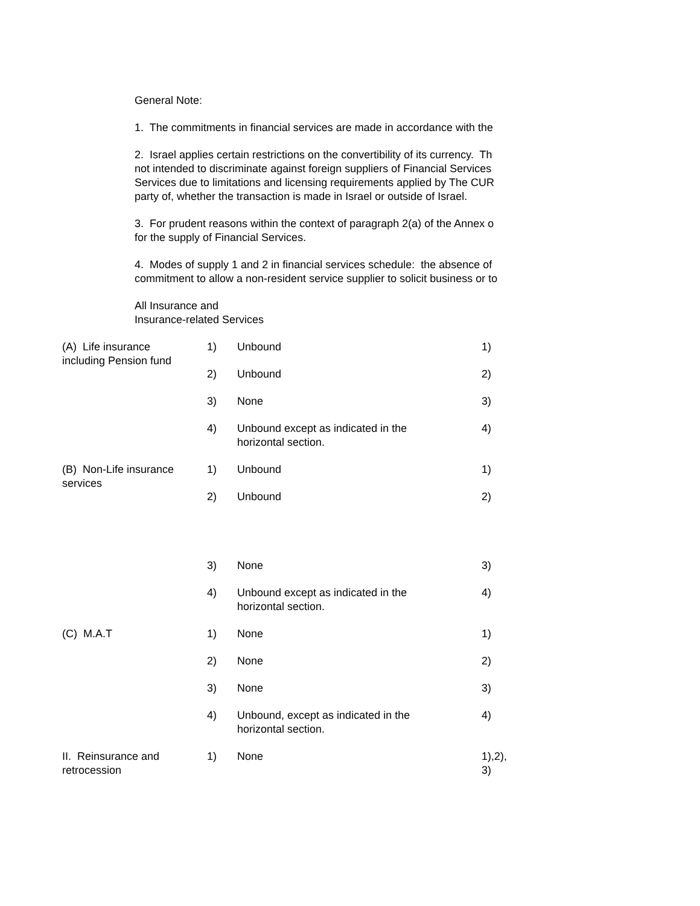General Note:
1. The commitments in financial services are made in accordance with the
2. Israel applies certain restrictions on the convertibility of its currency. Th
not intended to discriminate against foreign suppliers of Financial Services
Services due to limitations and licensing requirements applied by The CUR
party of, whether the transaction is made in Israel or outside of Israel.
3. For prudent reasons within the context of paragraph 2(a) of the Annex o
for the supply of Financial Services.
4. Modes of supply 1 and 2 in financial services schedule: the absence of
commitment to allow a non-resident service supplier to solicit business or to
All Insurance and
Insurance-related Services
| (A) Life insurance including Pension fund | 1) | Unbound | 1) |
| | 2) | Unbound | 2) |
| | 3) | None | 3) |
| | 4) | Unbound except as indicated in the horizontal section. | 4) |
| (B) Non-Life insurance services | 1) | Unbound | 1) |
| | 2) | Unbound | 2) |
| | 3) | None | 3) |
| | 4) | Unbound except as indicated in the horizontal section. | 4) |
| (C) M.A.T | 1) | None | 1) |
| | 2) | None | 2) |
| | 3) | None | 3) |
| | 4) | Unbound, except as indicated in the horizontal section. | 4) |
| II. Reinsurance and retrocession | 1) | None | 1),2), 3) |